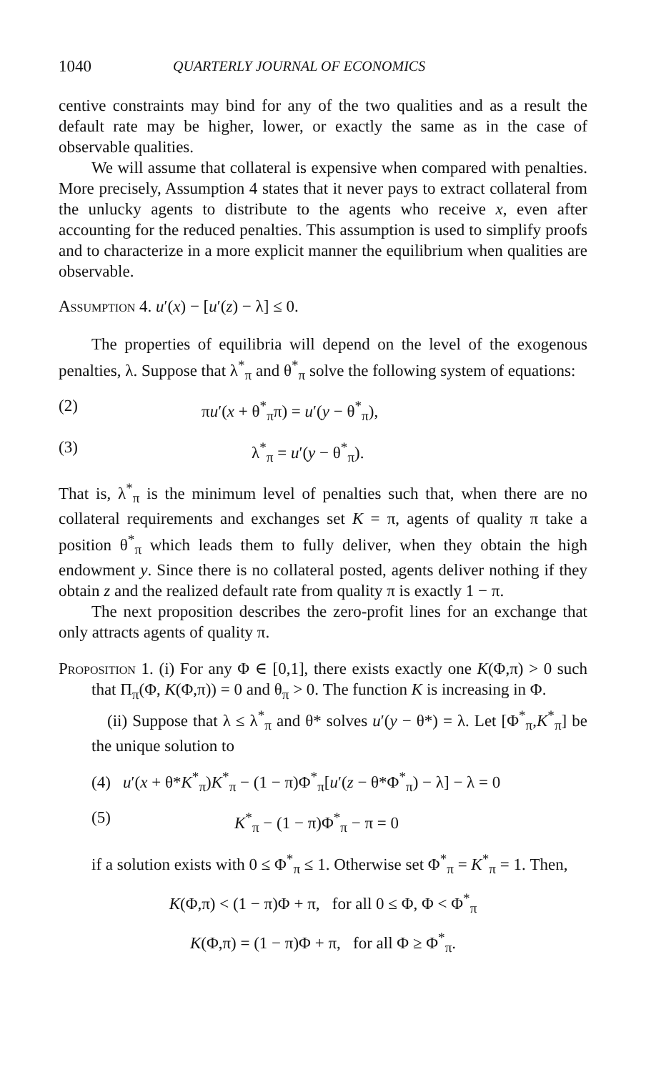1040 QUARTERLY JOURNAL OF ECONOMICS
centive constraints may bind for any of the two qualities and as a result the default rate may be higher, lower, or exactly the same as in the case of observable qualities.
We will assume that collateral is expensive when compared with penalties. More precisely, Assumption 4 states that it never pays to extract collateral from the unlucky agents to distribute to the agents who receive x, even after accounting for the reduced penalties. This assumption is used to simplify proofs and to characterize in a more explicit manner the equilibrium when qualities are observable.
Assumption 4. u′(x) − [u′(z) − λ] ≤ 0.
The properties of equilibria will depend on the level of the exogenous penalties, λ. Suppose that λ<sup>*</sup><sub>π</sub> and θ<sup>*</sup><sub>π</sub> solve the following system of equations:
(2) πu′(x + θ<sup>*</sup><sub>π</sub>π) = u′(y − θ<sup>*</sup><sub>π</sub>),
(3) λ<sup>*</sup><sub>π</sub> = u′(y − θ<sup>*</sup><sub>π</sub>).
That is, λ<sup>*</sup><sub>π</sub> is the minimum level of penalties such that, when there are no collateral requirements and exchanges set K = π, agents of quality π take a position θ<sup>*</sup><sub>π</sub> which leads them to fully deliver, when they obtain the high endowment y. Since there is no collateral posted, agents deliver nothing if they obtain z and the realized default rate from quality π is exactly 1 − π.
The next proposition describes the zero-profit lines for an exchange that only attracts agents of quality π.
Proposition 1. (i) For any Φ ∈ [0,1], there exists exactly one K(Φ,π) > 0 such that Π<sub>π</sub>(Φ, K(Φ,π)) = 0 and θ<sub>π</sub> > 0. The function K is increasing in Φ.
(ii) Suppose that λ ≤ λ<sup>*</sup><sub>π</sub> and θ* solves u′(y − θ*) = λ. Let [Φ<sup>*</sup><sub>π</sub>,K<sup>*</sup><sub>π</sub>] be the unique solution to
(4) u′(x + θ*K<sup>*</sup><sub>π</sub>)K<sup>*</sup><sub>π</sub> − (1 − π)Φ<sup>*</sup><sub>π</sub>[u′(z − θ*Φ<sup>*</sup><sub>π</sub>) − λ] − λ = 0
(5) K<sup>*</sup><sub>π</sub> − (1 − π)Φ<sup>*</sup><sub>π</sub> − π = 0
if a solution exists with 0 ≤ Φ<sup>*</sup><sub>π</sub> ≤ 1. Otherwise set Φ<sup>*</sup><sub>π</sub> = K<sup>*</sup><sub>π</sub> = 1. Then,
K(Φ,π) < (1 − π)Φ + π, for all 0 ≤ Φ, Φ < Φ<sup>*</sup><sub>π</sub>
K(Φ,π) = (1 − π)Φ + π, for all Φ ≥ Φ<sup>*</sup><sub>π</sub>.